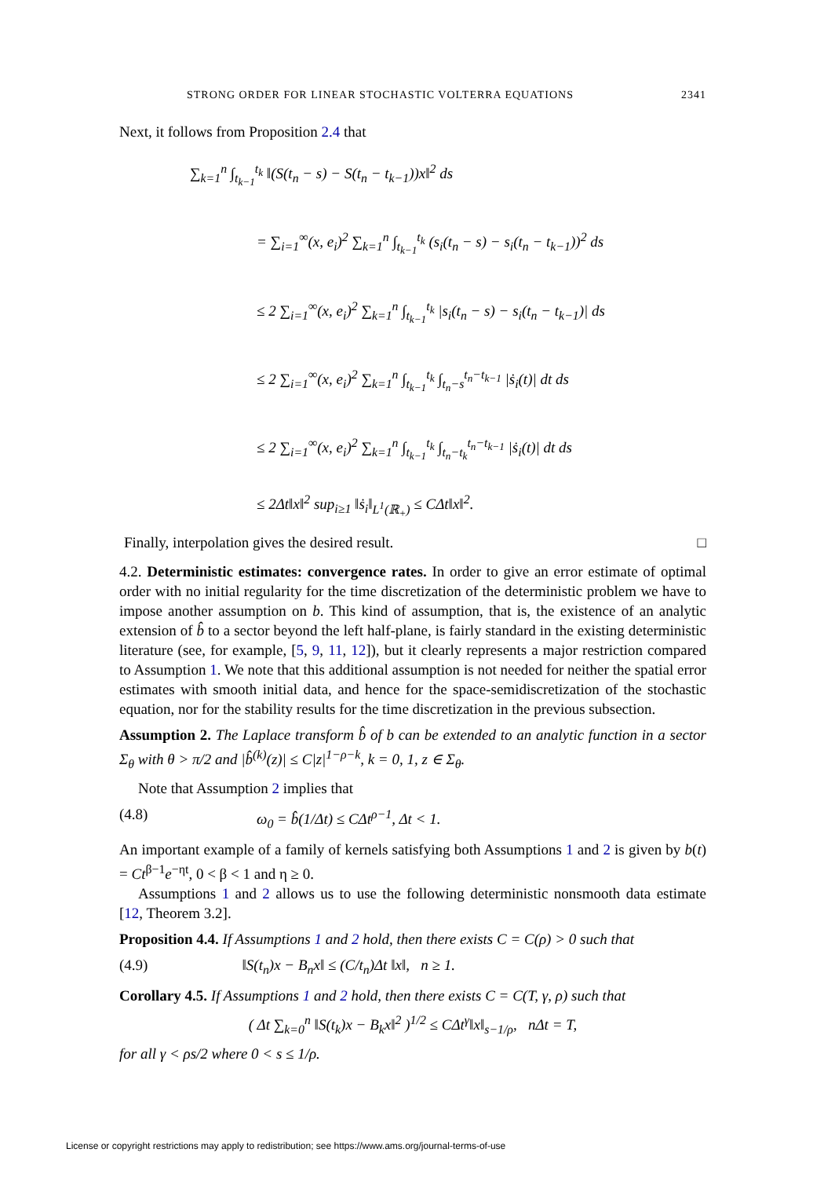STRONG ORDER FOR LINEAR STOCHASTIC VOLTERRA EQUATIONS 2341
Next, it follows from Proposition 2.4 that
∑<sub>k=1</sub><sup>n</sup> ∫<sub>t<sub>k−1</sub></sub><sup>t<sub>k</sub></sup> ‖(S(t<sub>n</sub> − s) − S(t<sub>n</sub> − t<sub>k−1</sub>))x‖<sup>2</sup> ds
= ∑<sub>i=1</sub><sup>∞</sup>(x, e<sub>i</sub>)<sup>2</sup> ∑<sub>k=1</sub><sup>n</sup> ∫<sub>t<sub>k−1</sub></sub><sup>t<sub>k</sub></sup> (s<sub>i</sub>(t<sub>n</sub> − s) − s<sub>i</sub>(t<sub>n</sub> − t<sub>k−1</sub>))<sup>2</sup> ds
≤ 2 ∑<sub>i=1</sub><sup>∞</sup>(x, e<sub>i</sub>)<sup>2</sup> ∑<sub>k=1</sub><sup>n</sup> ∫<sub>t<sub>k−1</sub></sub><sup>t<sub>k</sub></sup> |s<sub>i</sub>(t<sub>n</sub> − s) − s<sub>i</sub>(t<sub>n</sub> − t<sub>k−1</sub>)| ds
≤ 2 ∑<sub>i=1</sub><sup>∞</sup>(x, e<sub>i</sub>)<sup>2</sup> ∑<sub>k=1</sub><sup>n</sup> ∫<sub>t<sub>k−1</sub></sub><sup>t<sub>k</sub></sup> ∫<sub>t<sub>n</sub>−s</sub><sup>t<sub>n</sub>−t<sub>k−1</sub></sup> |ṡ<sub>i</sub>(t)| dt ds
≤ 2 ∑<sub>i=1</sub><sup>∞</sup>(x, e<sub>i</sub>)<sup>2</sup> ∑<sub>k=1</sub><sup>n</sup> ∫<sub>t<sub>k−1</sub></sub><sup>t<sub>k</sub></sup> ∫<sub>t<sub>n</sub>−t<sub>k</sub></sub><sup>t<sub>n</sub>−t<sub>k−1</sub></sup> |ṡ<sub>i</sub>(t)| dt ds
≤ 2Δt‖x‖<sup>2</sup> sup<sub>i≥1</sub> ‖ṡ<sub>i</sub>‖<sub>L<sup>1</sup>(ℝ<sub>+</sub>)</sub> ≤ CΔt‖x‖<sup>2</sup>.
Finally, interpolation gives the desired result. □
4.2. Deterministic estimates: convergence rates. In order to give an error estimate of optimal order with no initial regularity for the time discretization of the deterministic problem we have to impose another assumption on b. This kind of assumption, that is, the existence of an analytic extension of b̂ to a sector beyond the left half-plane, is fairly standard in the existing deterministic literature (see, for example, [5, 9, 11, 12]), but it clearly represents a major restriction compared to Assumption 1. We note that this additional assumption is not needed for neither the spatial error estimates with smooth initial data, and hence for the space-semidiscretization of the stochastic equation, nor for the stability results for the time discretization in the previous subsection.
Assumption 2. The Laplace transform b̂ of b can be extended to an analytic function in a sector Σ<sub>θ</sub> with θ > π/2 and |b̂<sup>(k)</sup>(z)| ≤ C|z|<sup>1−ρ−k</sup>, k = 0, 1, z ∈ Σ<sub>θ</sub>.
Note that Assumption 2 implies that
(4.8) ω<sub>0</sub> = b̂(1/Δt) ≤ CΔt<sup>ρ−1</sup>, Δt < 1.
An important example of a family of kernels satisfying both Assumptions 1 and 2 is given by b(t) = Ct<sup>β−1</sup>e<sup>−ηt</sup>, 0 < β < 1 and η ≥ 0.
Assumptions 1 and 2 allows us to use the following deterministic nonsmooth data estimate [12, Theorem 3.2].
Proposition 4.4. If Assumptions 1 and 2 hold, then there exists C = C(ρ) > 0 such that
(4.9) ‖S(t<sub>n</sub>)x − B<sub>n</sub>x‖ ≤ (C/t<sub>n</sub>)Δt ‖x‖, n ≥ 1.
Corollary 4.5. If Assumptions 1 and 2 hold, then there exists C = C(T, γ, ρ) such that
( Δt ∑<sub>k=0</sub><sup>n</sup> ‖S(t<sub>k</sub>)x − B<sub>k</sub>x‖<sup>2</sup> )<sup>1/2</sup> ≤ CΔt<sup>γ</sup>‖x‖<sub>s−1/ρ</sub>, nΔt = T,
for all γ < ρs/2 where 0 < s ≤ 1/ρ.
License or copyright restrictions may apply to redistribution; see https://www.ams.org/journal-terms-of-use